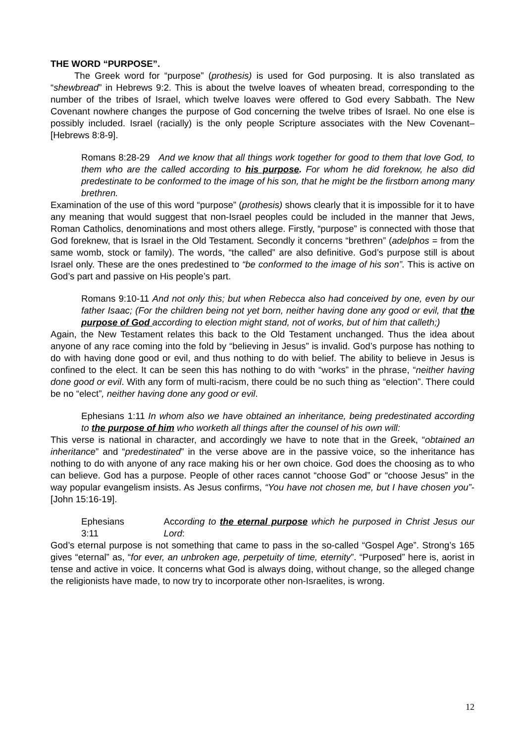THE WORD “PURPOSE”.
The Greek word for “purpose” (prothesis) is used for God purposing. It is also translated as “shewbread” in Hebrews 9:2. This is about the twelve loaves of wheaten bread, corresponding to the number of the tribes of Israel, which twelve loaves were offered to God every Sabbath. The New Covenant nowhere changes the purpose of God concerning the twelve tribes of Israel. No one else is possibly included. Israel (racially) is the only people Scripture associates with the New Covenant–[Hebrews 8:8-9].
Romans 8:28-29 And we know that all things work together for good to them that love God, to them who are the called according to his purpose. For whom he did foreknow, he also did predestinate to be conformed to the image of his son, that he might be the firstborn among many brethren.
Examination of the use of this word “purpose” (prothesis) shows clearly that it is impossible for it to have any meaning that would suggest that non-Israel peoples could be included in the manner that Jews, Roman Catholics, denominations and most others allege. Firstly, “purpose” is connected with those that God foreknew, that is Israel in the Old Testament. Secondly it concerns “brethren” (adelphos = from the same womb, stock or family). The words, “the called” are also definitive. God’s purpose still is about Israel only. These are the ones predestined to “be conformed to the image of his son”. This is active on God’s part and passive on His people’s part.
Romans 9:10-11 And not only this; but when Rebecca also had conceived by one, even by our father Isaac; (For the children being not yet born, neither having done any good or evil, that the purpose of God according to election might stand, not of works, but of him that calleth;)
Again, the New Testament relates this back to the Old Testament unchanged. Thus the idea about anyone of any race coming into the fold by “believing in Jesus” is invalid. God’s purpose has nothing to do with having done good or evil, and thus nothing to do with belief. The ability to believe in Jesus is confined to the elect. It can be seen this has nothing to do with “works” in the phrase, “neither having done good or evil. With any form of multi-racism, there could be no such thing as “election”. There could be no “elect”, neither having done any good or evil.
Ephesians 1:11 In whom also we have obtained an inheritance, being predestinated according to the purpose of him who worketh all things after the counsel of his own will:
This verse is national in character, and accordingly we have to note that in the Greek, “obtained an inheritance” and “predestinated” in the verse above are in the passive voice, so the inheritance has nothing to do with anyone of any race making his or her own choice. God does the choosing as to who can believe. God has a purpose. People of other races cannot “choose God” or “choose Jesus” in the way popular evangelism insists. As Jesus confirms, “You have not chosen me, but I have chosen you”-[John 15:16-19].
Ephesians 3:11 According to the eternal purpose which he purposed in Christ Jesus our Lord:
God’s eternal purpose is not something that came to pass in the so-called “Gospel Age”. Strong’s 165 gives “eternal” as, “for ever, an unbroken age, perpetuity of time, eternity”. “Purposed” here is, aorist in tense and active in voice. It concerns what God is always doing, without change, so the alleged change the religionists have made, to now try to incorporate other non-Israelites, is wrong.
12